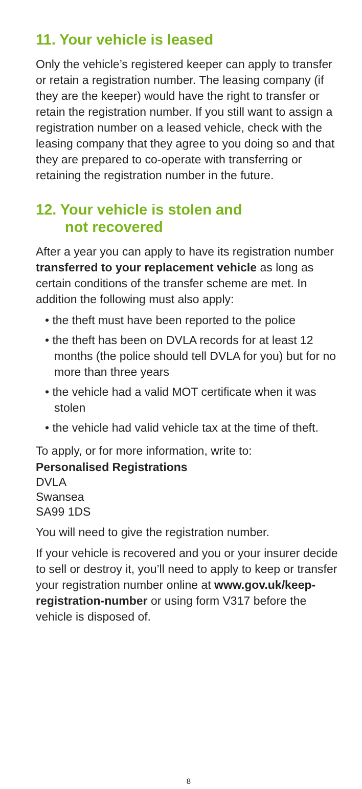11. Your vehicle is leased
Only the vehicle’s registered keeper can apply to transfer or retain a registration number. The leasing company (if they are the keeper) would have the right to transfer or retain the registration number. If you still want to assign a registration number on a leased vehicle, check with the leasing company that they agree to you doing so and that they are prepared to co-operate with transferring or retaining the registration number in the future.
12. Your vehicle is stolen and
not recovered
After a year you can apply to have its registration number transferred to your replacement vehicle as long as certain conditions of the transfer scheme are met. In addition the following must also apply:
• the theft must have been reported to the police
• the theft has been on DVLA records for at least 12 months (the police should tell DVLA for you) but for no more than three years
• the vehicle had a valid MOT certificate when it was stolen
• the vehicle had valid vehicle tax at the time of theft.
To apply, or for more information, write to:
Personalised Registrations
DVLA
Swansea
SA99 1DS
You will need to give the registration number.
If your vehicle is recovered and you or your insurer decide to sell or destroy it, you’ll need to apply to keep or transfer your registration number online at www.gov.uk/keep-registration-number or using form V317 before the vehicle is disposed of.
8